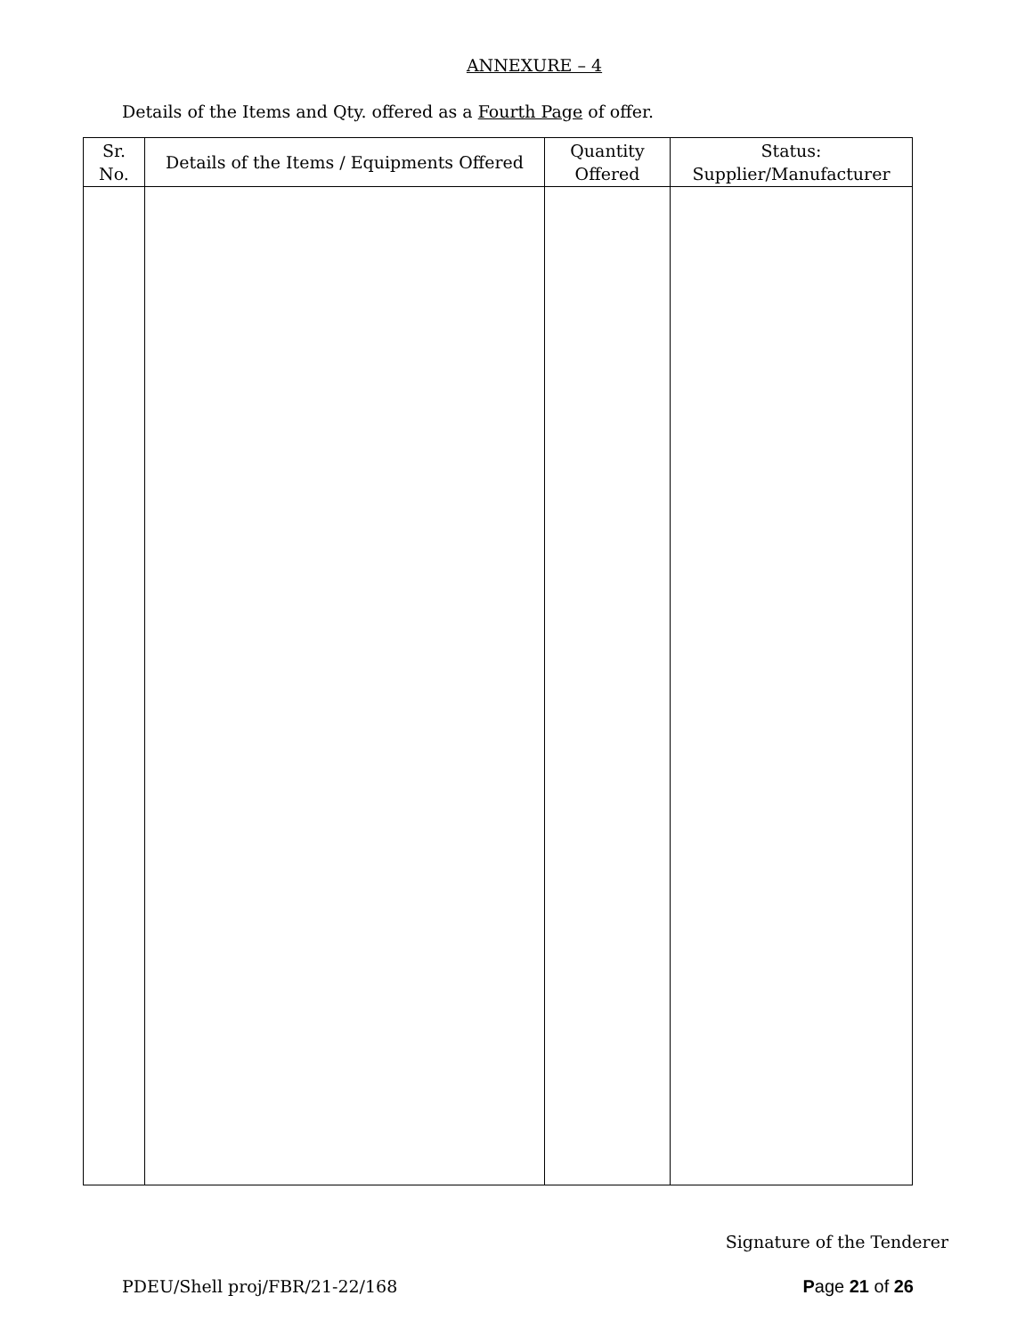ANNEXURE – 4
Details of the Items and Qty. offered as a Fourth Page of offer.
| Sr. No. | Details of the Items / Equipments Offered | Quantity Offered | Status: Supplier/Manufacturer |
| --- | --- | --- | --- |
Signature of the Tenderer
PDEU/Shell proj/FBR/21-22/168 Page 21 of 26